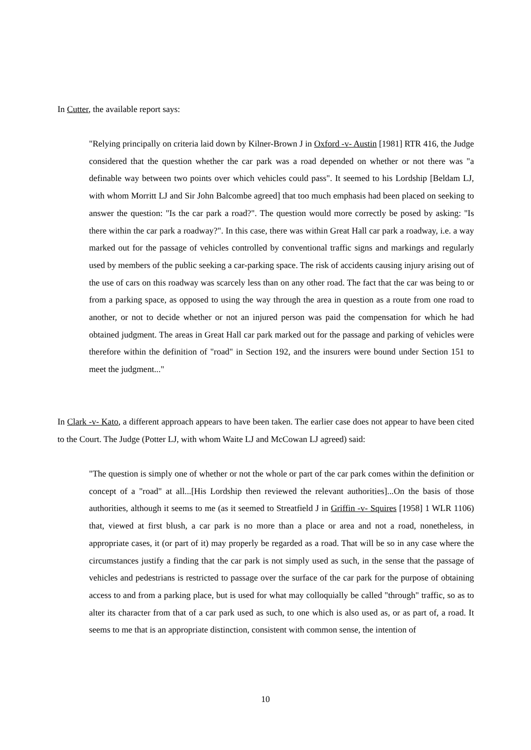In Cutter, the available report says:
"Relying principally on criteria laid down by Kilner-Brown J in Oxford -v- Austin [1981] RTR 416, the Judge considered that the question whether the car park was a road depended on whether or not there was "a definable way between two points over which vehicles could pass". It seemed to his Lordship [Beldam LJ, with whom Morritt LJ and Sir John Balcombe agreed] that too much emphasis had been placed on seeking to answer the question: "Is the car park a road?". The question would more correctly be posed by asking: "Is there within the car park a roadway?". In this case, there was within Great Hall car park a roadway, i.e. a way marked out for the passage of vehicles controlled by conventional traffic signs and markings and regularly used by members of the public seeking a car-parking space. The risk of accidents causing injury arising out of the use of cars on this roadway was scarcely less than on any other road. The fact that the car was being to or from a parking space, as opposed to using the way through the area in question as a route from one road to another, or not to decide whether or not an injured person was paid the compensation for which he had obtained judgment. The areas in Great Hall car park marked out for the passage and parking of vehicles were therefore within the definition of "road" in Section 192, and the insurers were bound under Section 151 to meet the judgment..."
In Clark -v- Kato, a different approach appears to have been taken. The earlier case does not appear to have been cited to the Court. The Judge (Potter LJ, with whom Waite LJ and McCowan LJ agreed) said:
"The question is simply one of whether or not the whole or part of the car park comes within the definition or concept of a "road" at all...[His Lordship then reviewed the relevant authorities]...On the basis of those authorities, although it seems to me (as it seemed to Streatfield J in Griffin -v- Squires [1958] 1 WLR 1106) that, viewed at first blush, a car park is no more than a place or area and not a road, nonetheless, in appropriate cases, it (or part of it) may properly be regarded as a road. That will be so in any case where the circumstances justify a finding that the car park is not simply used as such, in the sense that the passage of vehicles and pedestrians is restricted to passage over the surface of the car park for the purpose of obtaining access to and from a parking place, but is used for what may colloquially be called "through" traffic, so as to alter its character from that of a car park used as such, to one which is also used as, or as part of, a road. It seems to me that is an appropriate distinction, consistent with common sense, the intention of
10